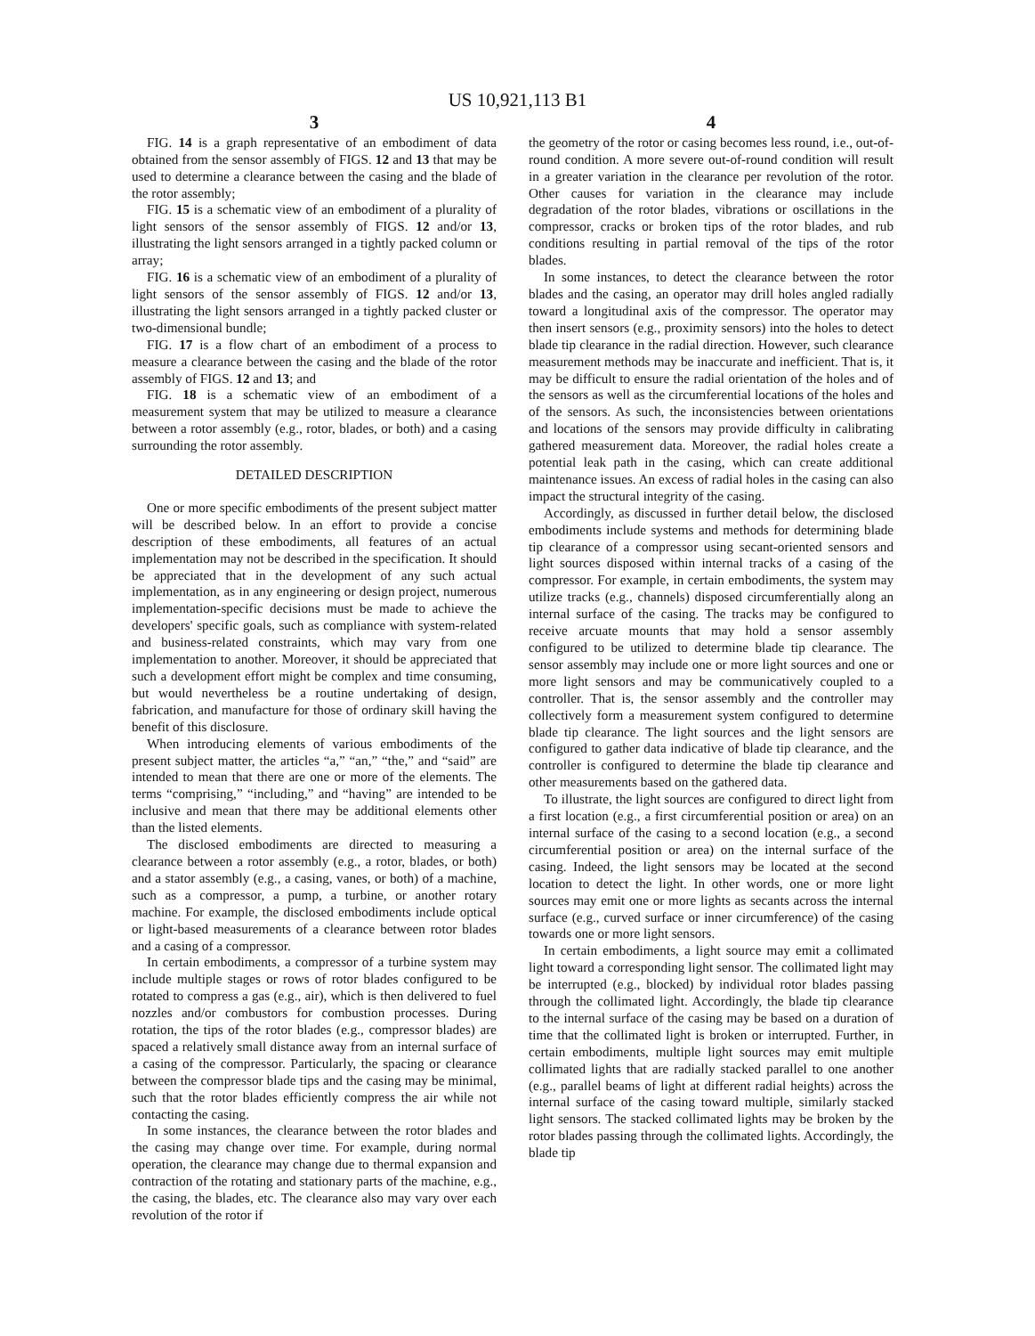US 10,921,113 B1
3
FIG. 14 is a graph representative of an embodiment of data obtained from the sensor assembly of FIGS. 12 and 13 that may be used to determine a clearance between the casing and the blade of the rotor assembly;
FIG. 15 is a schematic view of an embodiment of a plurality of light sensors of the sensor assembly of FIGS. 12 and/or 13, illustrating the light sensors arranged in a tightly packed column or array;
FIG. 16 is a schematic view of an embodiment of a plurality of light sensors of the sensor assembly of FIGS. 12 and/or 13, illustrating the light sensors arranged in a tightly packed cluster or two-dimensional bundle;
FIG. 17 is a flow chart of an embodiment of a process to measure a clearance between the casing and the blade of the rotor assembly of FIGS. 12 and 13; and
FIG. 18 is a schematic view of an embodiment of a measurement system that may be utilized to measure a clearance between a rotor assembly (e.g., rotor, blades, or both) and a casing surrounding the rotor assembly.
DETAILED DESCRIPTION
One or more specific embodiments of the present subject matter will be described below. In an effort to provide a concise description of these embodiments, all features of an actual implementation may not be described in the specification. It should be appreciated that in the development of any such actual implementation, as in any engineering or design project, numerous implementation-specific decisions must be made to achieve the developers' specific goals, such as compliance with system-related and business-related constraints, which may vary from one implementation to another. Moreover, it should be appreciated that such a development effort might be complex and time consuming, but would nevertheless be a routine undertaking of design, fabrication, and manufacture for those of ordinary skill having the benefit of this disclosure.
When introducing elements of various embodiments of the present subject matter, the articles “a,” “an,” “the,” and “said” are intended to mean that there are one or more of the elements. The terms “comprising,” “including,” and “having” are intended to be inclusive and mean that there may be additional elements other than the listed elements.
The disclosed embodiments are directed to measuring a clearance between a rotor assembly (e.g., a rotor, blades, or both) and a stator assembly (e.g., a casing, vanes, or both) of a machine, such as a compressor, a pump, a turbine, or another rotary machine. For example, the disclosed embodiments include optical or light-based measurements of a clearance between rotor blades and a casing of a compressor.
In certain embodiments, a compressor of a turbine system may include multiple stages or rows of rotor blades configured to be rotated to compress a gas (e.g., air), which is then delivered to fuel nozzles and/or combustors for combustion processes. During rotation, the tips of the rotor blades (e.g., compressor blades) are spaced a relatively small distance away from an internal surface of a casing of the compressor. Particularly, the spacing or clearance between the compressor blade tips and the casing may be minimal, such that the rotor blades efficiently compress the air while not contacting the casing.
In some instances, the clearance between the rotor blades and the casing may change over time. For example, during normal operation, the clearance may change due to thermal expansion and contraction of the rotating and stationary parts of the machine, e.g., the casing, the blades, etc. The clearance also may vary over each revolution of the rotor if
4
the geometry of the rotor or casing becomes less round, i.e., out-of-round condition. A more severe out-of-round condition will result in a greater variation in the clearance per revolution of the rotor. Other causes for variation in the clearance may include degradation of the rotor blades, vibrations or oscillations in the compressor, cracks or broken tips of the rotor blades, and rub conditions resulting in partial removal of the tips of the rotor blades.
In some instances, to detect the clearance between the rotor blades and the casing, an operator may drill holes angled radially toward a longitudinal axis of the compressor. The operator may then insert sensors (e.g., proximity sensors) into the holes to detect blade tip clearance in the radial direction. However, such clearance measurement methods may be inaccurate and inefficient. That is, it may be difficult to ensure the radial orientation of the holes and of the sensors as well as the circumferential locations of the holes and of the sensors. As such, the inconsistencies between orientations and locations of the sensors may provide difficulty in calibrating gathered measurement data. Moreover, the radial holes create a potential leak path in the casing, which can create additional maintenance issues. An excess of radial holes in the casing can also impact the structural integrity of the casing.
Accordingly, as discussed in further detail below, the disclosed embodiments include systems and methods for determining blade tip clearance of a compressor using secant-oriented sensors and light sources disposed within internal tracks of a casing of the compressor. For example, in certain embodiments, the system may utilize tracks (e.g., channels) disposed circumferentially along an internal surface of the casing. The tracks may be configured to receive arcuate mounts that may hold a sensor assembly configured to be utilized to determine blade tip clearance. The sensor assembly may include one or more light sources and one or more light sensors and may be communicatively coupled to a controller. That is, the sensor assembly and the controller may collectively form a measurement system configured to determine blade tip clearance. The light sources and the light sensors are configured to gather data indicative of blade tip clearance, and the controller is configured to determine the blade tip clearance and other measurements based on the gathered data.
To illustrate, the light sources are configured to direct light from a first location (e.g., a first circumferential position or area) on an internal surface of the casing to a second location (e.g., a second circumferential position or area) on the internal surface of the casing. Indeed, the light sensors may be located at the second location to detect the light. In other words, one or more light sources may emit one or more lights as secants across the internal surface (e.g., curved surface or inner circumference) of the casing towards one or more light sensors.
In certain embodiments, a light source may emit a collimated light toward a corresponding light sensor. The collimated light may be interrupted (e.g., blocked) by individual rotor blades passing through the collimated light. Accordingly, the blade tip clearance to the internal surface of the casing may be based on a duration of time that the collimated light is broken or interrupted. Further, in certain embodiments, multiple light sources may emit multiple collimated lights that are radially stacked parallel to one another (e.g., parallel beams of light at different radial heights) across the internal surface of the casing toward multiple, similarly stacked light sensors. The stacked collimated lights may be broken by the rotor blades passing through the collimated lights. Accordingly, the blade tip